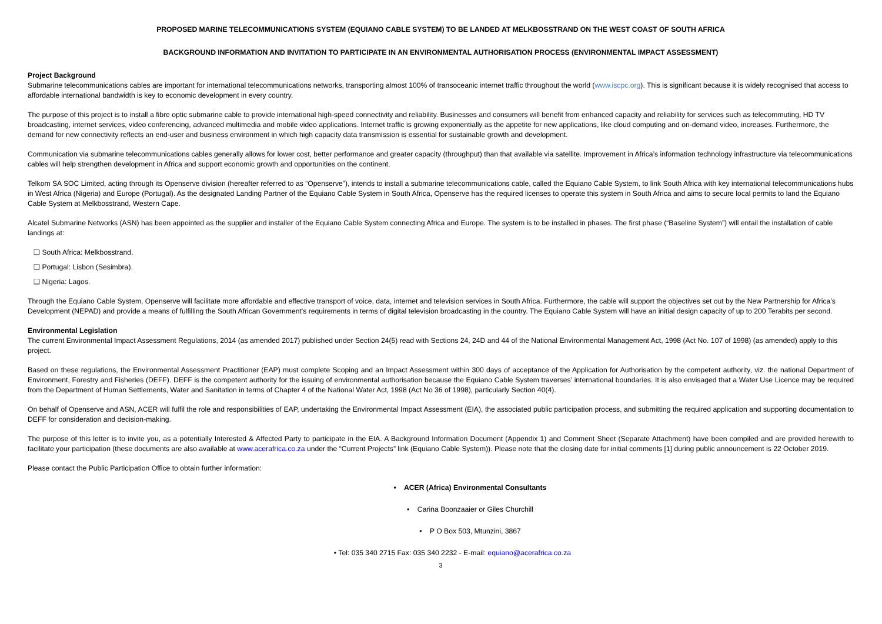PROPOSED MARINE TELECOMMUNICATIONS SYSTEM (EQUIANO CABLE SYSTEM) TO BE LANDED AT MELKBOSSTRAND ON THE WEST COAST OF SOUTH AFRICA
BACKGROUND INFORMATION AND INVITATION TO PARTICIPATE IN AN ENVIRONMENTAL AUTHORISATION PROCESS (ENVIRONMENTAL IMPACT ASSESSMENT)
Project Background
Submarine telecommunications cables are important for international telecommunications networks, transporting almost 100% of transoceanic internet traffic throughout the world (www.iscpc.org). This is significant because it is widely recognised that access to affordable international bandwidth is key to economic development in every country.
The purpose of this project is to install a fibre optic submarine cable to provide international high-speed connectivity and reliability. Businesses and consumers will benefit from enhanced capacity and reliability for services such as telecommuting, HD TV broadcasting, internet services, video conferencing, advanced multimedia and mobile video applications. Internet traffic is growing exponentially as the appetite for new applications, like cloud computing and on-demand video, increases. Furthermore, the demand for new connectivity reflects an end-user and business environment in which high capacity data transmission is essential for sustainable growth and development.
Communication via submarine telecommunications cables generally allows for lower cost, better performance and greater capacity (throughput) than that available via satellite. Improvement in Africa’s information technology infrastructure via telecommunications cables will help strengthen development in Africa and support economic growth and opportunities on the continent.
Telkom SA SOC Limited, acting through its Openserve division (hereafter referred to as “Openserve”), intends to install a submarine telecommunications cable, called the Equiano Cable System, to link South Africa with key international telecommunications hubs in West Africa (Nigeria) and Europe (Portugal). As the designated Landing Partner of the Equiano Cable System in South Africa, Openserve has the required licenses to operate this system in South Africa and aims to secure local permits to land the Equiano Cable System at Melkbosstrand, Western Cape.
Alcatel Submarine Networks (ASN) has been appointed as the supplier and installer of the Equiano Cable System connecting Africa and Europe. The system is to be installed in phases. The first phase (“Baseline System”) will entail the installation of cable landings at:
❑ South Africa: Melkbosstrand.
❑ Portugal: Lisbon (Sesimbra).
❑ Nigeria: Lagos.
Through the Equiano Cable System, Openserve will facilitate more affordable and effective transport of voice, data, internet and television services in South Africa. Furthermore, the cable will support the objectives set out by the New Partnership for Africa’s Development (NEPAD) and provide a means of fulfilling the South African Government's requirements in terms of digital television broadcasting in the country. The Equiano Cable System will have an initial design capacity of up to 200 Terabits per second.
Environmental Legislation
The current Environmental Impact Assessment Regulations, 2014 (as amended 2017) published under Section 24(5) read with Sections 24, 24D and 44 of the National Environmental Management Act, 1998 (Act No. 107 of 1998) (as amended) apply to this project.
Based on these regulations, the Environmental Assessment Practitioner (EAP) must complete Scoping and an Impact Assessment within 300 days of acceptance of the Application for Authorisation by the competent authority, viz. the national Department of Environment, Forestry and Fisheries (DEFF). DEFF is the competent authority for the issuing of environmental authorisation because the Equiano Cable System traverses’ international boundaries. It is also envisaged that a Water Use Licence may be required from the Department of Human Settlements, Water and Sanitation in terms of Chapter 4 of the National Water Act, 1998 (Act No 36 of 1998), particularly Section 40(4).
On behalf of Openserve and ASN, ACER will fulfil the role and responsibilities of EAP, undertaking the Environmental Impact Assessment (EIA), the associated public participation process, and submitting the required application and supporting documentation to DEFF for consideration and decision-making.
The purpose of this letter is to invite you, as a potentially Interested & Affected Party to participate in the EIA. A Background Information Document (Appendix 1) and Comment Sheet (Separate Attachment) have been compiled and are provided herewith to facilitate your participation (these documents are also available at www.acerafrica.co.za under the “Current Projects” link (Equiano Cable System)). Please note that the closing date for initial comments [1] during public announcement is 22 October 2019.
Please contact the Public Participation Office to obtain further information:
• ACER (Africa) Environmental Consultants
• Carina Boonzaaier or Giles Churchill
• P O Box 503, Mtunzini, 3867
• Tel: 035 340 2715 Fax: 035 340 2232 - E-mail: equiano@acerafrica.co.za
3